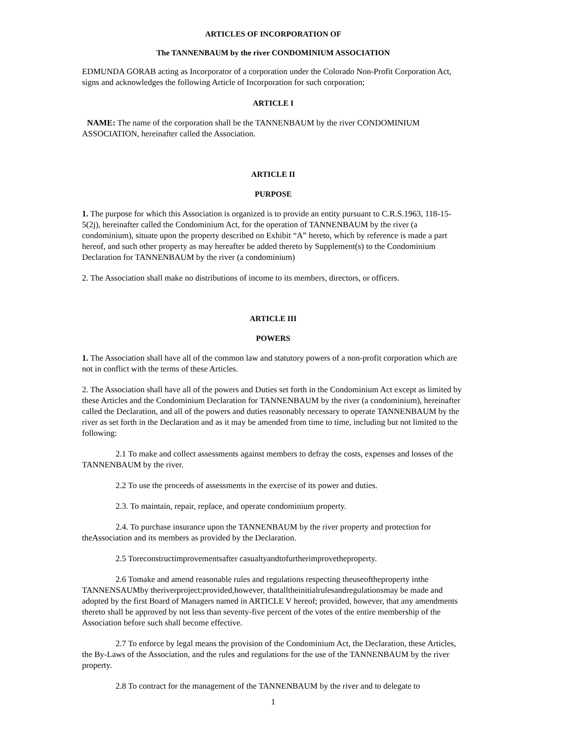ARTICLES OF INCORPORATION OF
The TANNENBAUM by the river CONDOMINIUM ASSOCIATION
EDMUNDA GORAB acting as Incorporator of a corporation under the Colorado Non-Profit Corporation Act, signs and acknowledges the following Article of Incorporation for such corporation;
ARTICLE I
NAME: The name of the corporation shall be the TANNENBAUM by the river CONDOMINIUM ASSOCIATION, hereinafter called the Association.
ARTICLE II
PURPOSE
1. The purpose for which this Association is organized is to provide an entity pursuant to C.R.S.1963, 118-15-5(2j), hereinafter called the Condominium Act, for the operation of TANNENBAUM by the river (a condominium), situate upon the property described on Exhibit “A” hereto, which by reference is made a part hereof, and such other property as may hereafter be added thereto by Supplement(s) to the Condominium Declaration for TANNENBAUM by the river (a condominium)
2. The Association shall make no distributions of income to its members, directors, or officers.
ARTICLE III
POWERS
1. The Association shall have all of the common law and statutory powers of a non-profit corporation which are not in conflict with the terms of these Articles.
2. The Association shall have all of the powers and Duties set forth in the Condominium Act except as limited by these Articles and the Condominium Declaration for TANNENBAUM by the river (a condominium), hereinafter called the Declaration, and all of the powers and duties reasonably necessary to operate TANNENBAUM by the river as set forth in the Declaration and as it may be amended from time to time, including but not limited to the following:
2.1 To make and collect assessments against members to defray the costs, expenses and losses of the TANNENBAUM by the river.
2.2 To use the proceeds of assessments in the exercise of its power and duties.
2.3. To maintain, repair, replace, and operate condominium property.
2.4. To purchase insurance upon the TANNENBAUM by the river property and protection for theAssociation and its members as provided by the Declaration.
2.5 Toreconstructimprovementsafter casualtyandtofurtherimprovetheproperty.
2.6 Tomake and amend reasonable rules and regulations respecting theuseoftheproperty inthe TANNENSAUMby theriverproject:provided,however, thatalltheinitialrulesandregulationsmay be made and adopted by the first Board of Managers named in ARTICLE V hereof; provided, however, that any amendments thereto shall be approved by not less than seventy-five percent of the votes of the entire membership of the Association before such shall become effective.
2.7 To enforce by legal means the provision of the Condominium Act, the Declaration, these Articles, the By-Laws of the Association, and the rules and regulations for the use of the TANNENBAUM by the river property.
2.8 To contract for the management of the TANNENBAUM by the river and to delegate to
1